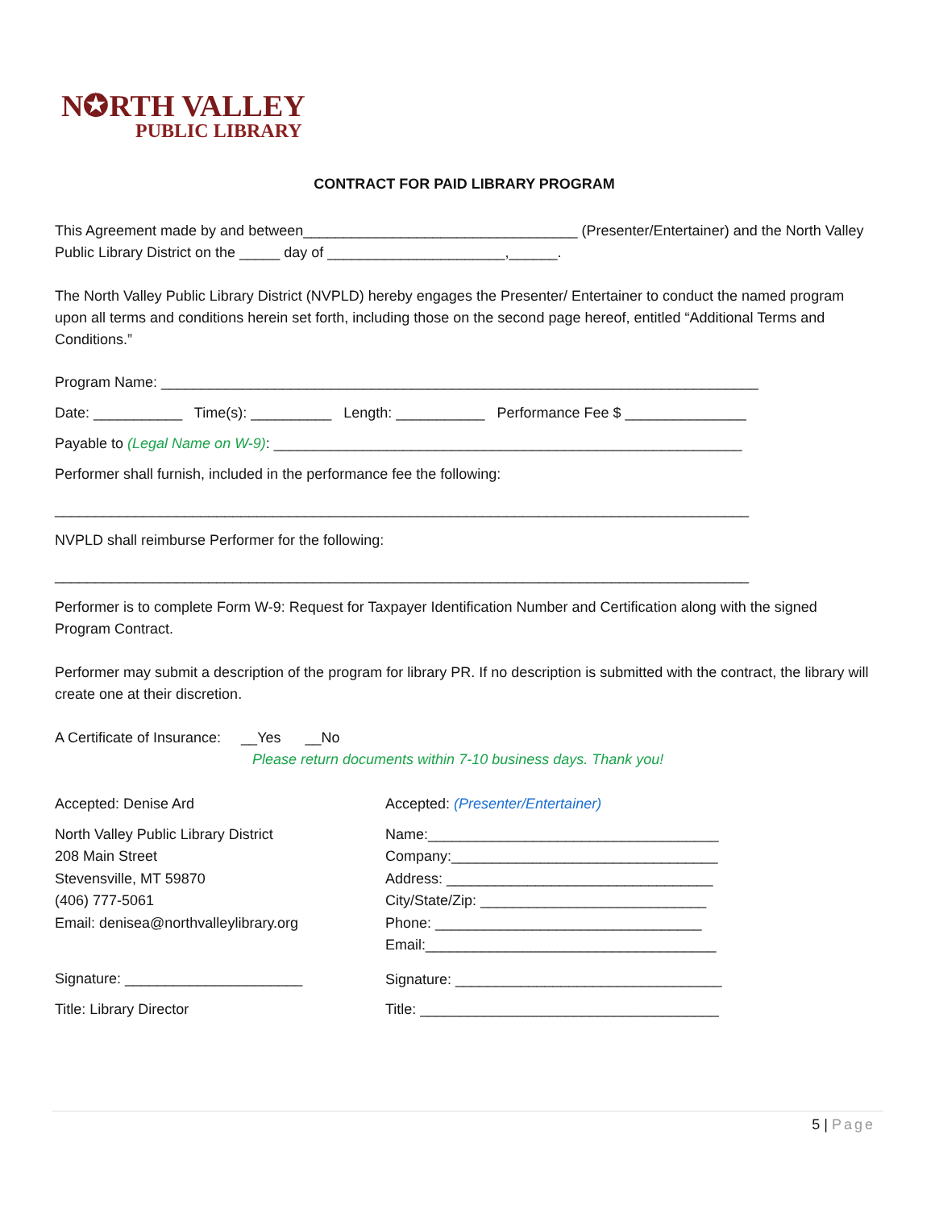N✪RTH VALLEY
PUBLIC LIBRARY
CONTRACT FOR PAID LIBRARY PROGRAM
This Agreement made by and between__________________________________ (Presenter/Entertainer) and the North Valley Public Library District on the _____ day of ______________________,______.
The North Valley Public Library District (NVPLD) hereby engages the Presenter/ Entertainer to conduct the named program upon all terms and conditions herein set forth, including those on the second page hereof, entitled “Additional Terms and Conditions.”
Program Name: __________________________________________________________________________
Date: ___________ Time(s): __________ Length: ___________ Performance Fee $ _______________
Payable to (Legal Name on W-9): __________________________________________________________
Performer shall furnish, included in the performance fee the following:
______________________________________________________________________________________
NVPLD shall reimburse Performer for the following:
______________________________________________________________________________________
Performer is to complete Form W-9: Request for Taxpayer Identification Number and Certification along with the signed Program Contract.
Performer may submit a description of the program for library PR. If no description is submitted with the contract, the library will create one at their discretion.
A Certificate of Insurance: __Yes __No
Please return documents within 7-10 business days. Thank you!
Accepted: Denise Ard
North Valley Public Library District
208 Main Street
Stevensville, MT 59870
(406) 777-5061
Email: denisea@northvalleylibrary.org
Signature: ______________________
Title: Library Director
Accepted: (Presenter/Entertainer)
Name:____________________________________
Company:_________________________________
Address: _________________________________
City/State/Zip: ____________________________
Phone: _________________________________
Email:____________________________________
Signature: _________________________________
Title: _____________________________________
5 | Page